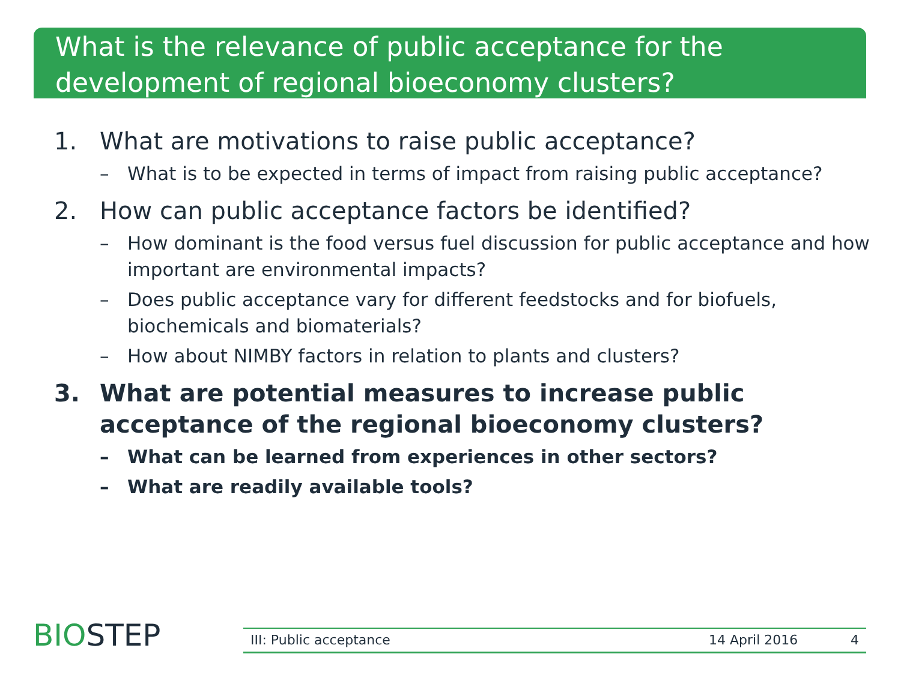What is the relevance of public acceptance for the development of regional bioeconomy clusters?
1. What are motivations to raise public acceptance?
– What is to be expected in terms of impact from raising public acceptance?
2. How can public acceptance factors be identified?
– How dominant is the food versus fuel discussion for public acceptance and how important are environmental impacts?
– Does public acceptance vary for different feedstocks and for biofuels, biochemicals and biomaterials?
– How about NIMBY factors in relation to plants and clusters?
3. What are potential measures to increase public acceptance of the regional bioeconomy clusters?
– What can be learned from experiences in other sectors?
– What are readily available tools?
BIOSTEP III: Public acceptance 14 April 2016 4